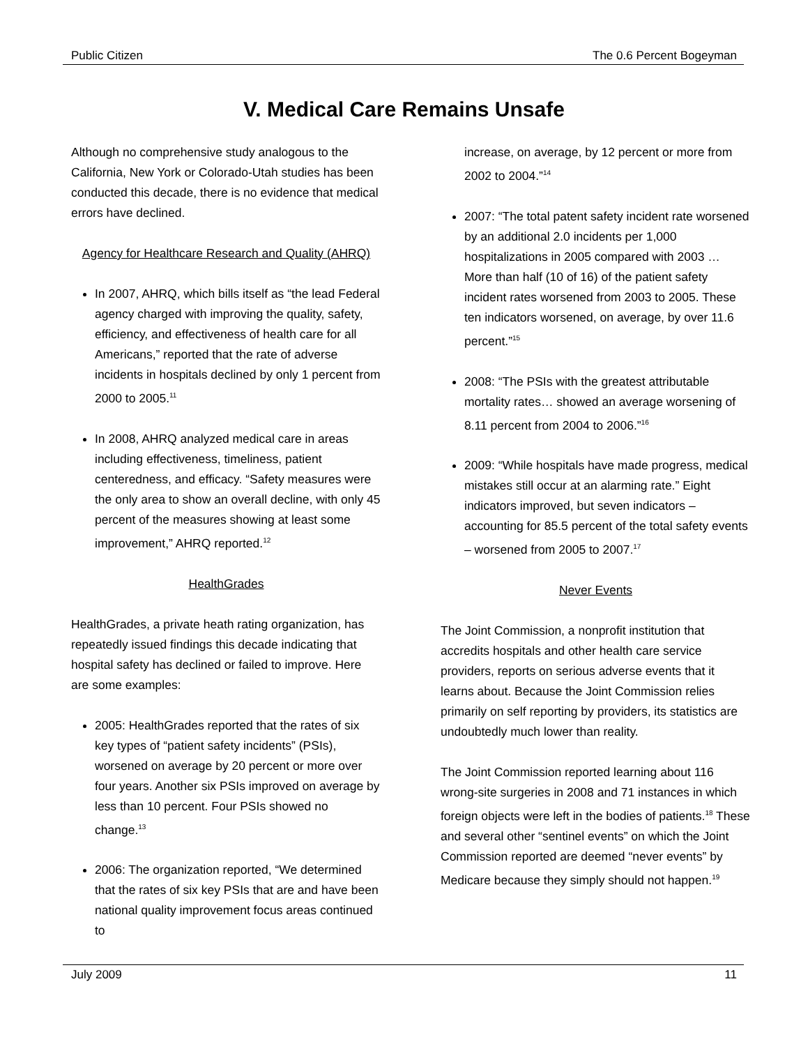Public Citizen The 0.6 Percent Bogeyman
V. Medical Care Remains Unsafe
Although no comprehensive study analogous to the California, New York or Colorado-Utah studies has been conducted this decade, there is no evidence that medical errors have declined.
Agency for Healthcare Research and Quality (AHRQ)
In 2007, AHRQ, which bills itself as “the lead Federal agency charged with improving the quality, safety, efficiency, and effectiveness of health care for all Americans,” reported that the rate of adverse incidents in hospitals declined by only 1 percent from 2000 to 2005.<sup>11</sup>
In 2008, AHRQ analyzed medical care in areas including effectiveness, timeliness, patient centeredness, and efficacy. “Safety measures were the only area to show an overall decline, with only 45 percent of the measures showing at least some improvement,” AHRQ reported.<sup>12</sup>
HealthGrades
HealthGrades, a private heath rating organization, has repeatedly issued findings this decade indicating that hospital safety has declined or failed to improve. Here are some examples:
2005: HealthGrades reported that the rates of six key types of “patient safety incidents” (PSIs), worsened on average by 20 percent or more over four years. Another six PSIs improved on average by less than 10 percent. Four PSIs showed no change.<sup>13</sup>
2006: The organization reported, “We determined that the rates of six key PSIs that are and have been national quality improvement focus areas continued to
increase, on average, by 12 percent or more from 2002 to 2004.”<sup>14</sup>
2007: “The total patent safety incident rate worsened by an additional 2.0 incidents per 1,000 hospitalizations in 2005 compared with 2003 … More than half (10 of 16) of the patient safety incident rates worsened from 2003 to 2005. These ten indicators worsened, on average, by over 11.6 percent.”<sup>15</sup>
2008: “The PSIs with the greatest attributable mortality rates… showed an average worsening of 8.11 percent from 2004 to 2006.”<sup>16</sup>
2009: “While hospitals have made progress, medical mistakes still occur at an alarming rate.” Eight indicators improved, but seven indicators – accounting for 85.5 percent of the total safety events – worsened from 2005 to 2007.<sup>17</sup>
Never Events
The Joint Commission, a nonprofit institution that accredits hospitals and other health care service providers, reports on serious adverse events that it learns about. Because the Joint Commission relies primarily on self reporting by providers, its statistics are undoubtedly much lower than reality.
The Joint Commission reported learning about 116 wrong-site surgeries in 2008 and 71 instances in which foreign objects were left in the bodies of patients.<sup>18</sup> These and several other “sentinel events” on which the Joint Commission reported are deemed “never events” by Medicare because they simply should not happen.<sup>19</sup>
July 2009 11